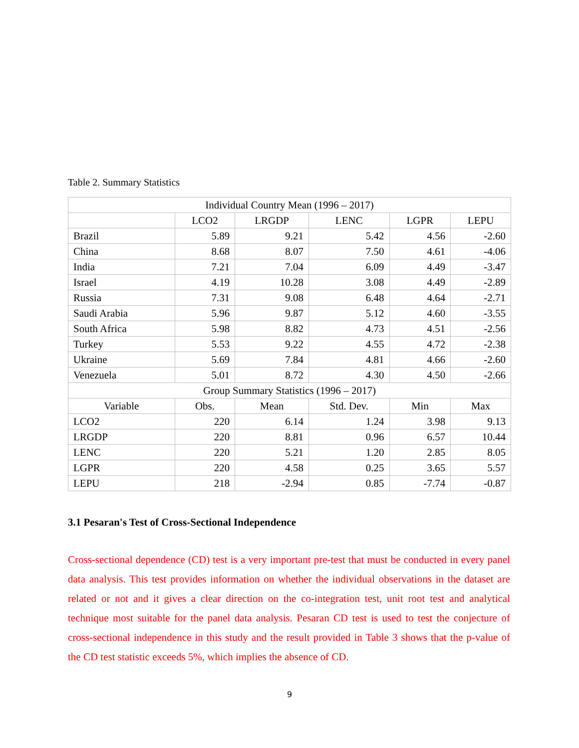Table 2. Summary Statistics
| Individual Country Mean (1996 – 2017) | | | | | |
| --- | --- | --- | --- | --- | --- |
| | LCO2 | LRGDP | LENC | LGPR | LEPU |
| Brazil | 5.89 | 9.21 | 5.42 | 4.56 | -2.60 |
| China | 8.68 | 8.07 | 7.50 | 4.61 | -4.06 |
| India | 7.21 | 7.04 | 6.09 | 4.49 | -3.47 |
| Israel | 4.19 | 10.28 | 3.08 | 4.49 | -2.89 |
| Russia | 7.31 | 9.08 | 6.48 | 4.64 | -2.71 |
| Saudi Arabia | 5.96 | 9.87 | 5.12 | 4.60 | -3.55 |
| South Africa | 5.98 | 8.82 | 4.73 | 4.51 | -2.56 |
| Turkey | 5.53 | 9.22 | 4.55 | 4.72 | -2.38 |
| Ukraine | 5.69 | 7.84 | 4.81 | 4.66 | -2.60 |
| Venezuela | 5.01 | 8.72 | 4.30 | 4.50 | -2.66 |
| Group Summary Statistics (1996 – 2017) | | | | | |
| Variable | Obs. | Mean | Std. Dev. | Min | Max |
| LCO2 | 220 | 6.14 | 1.24 | 3.98 | 9.13 |
| LRGDP | 220 | 8.81 | 0.96 | 6.57 | 10.44 |
| LENC | 220 | 5.21 | 1.20 | 2.85 | 8.05 |
| LGPR | 220 | 4.58 | 0.25 | 3.65 | 5.57 |
| LEPU | 218 | -2.94 | 0.85 | -7.74 | -0.87 |
3.1 Pesaran's Test of Cross-Sectional Independence
Cross-sectional dependence (CD) test is a very important pre-test that must be conducted in every panel data analysis. This test provides information on whether the individual observations in the dataset are related or not and it gives a clear direction on the co-integration test, unit root test and analytical technique most suitable for the panel data analysis. Pesaran CD test is used to test the conjecture of cross-sectional independence in this study and the result provided in Table 3 shows that the p-value of the CD test statistic exceeds 5%, which implies the absence of CD.
9